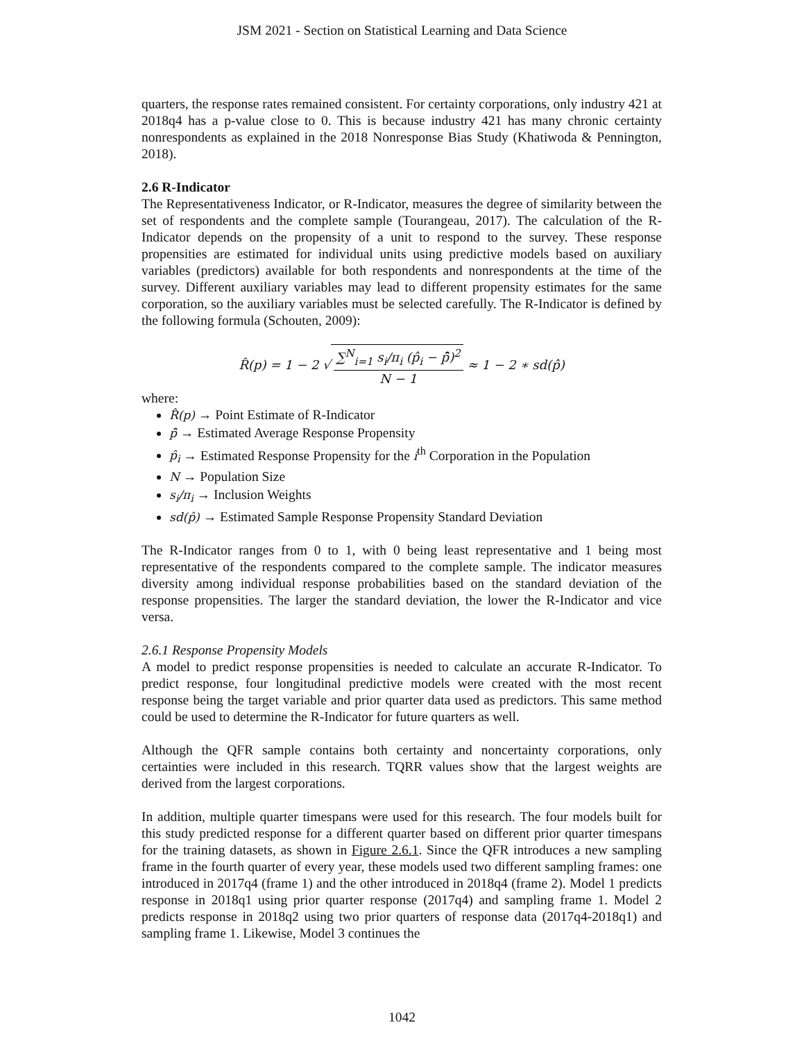JSM 2021 - Section on Statistical Learning and Data Science
quarters, the response rates remained consistent. For certainty corporations, only industry 421 at 2018q4 has a p-value close to 0. This is because industry 421 has many chronic certainty nonrespondents as explained in the 2018 Nonresponse Bias Study (Khatiwoda & Pennington, 2018).
2.6 R-Indicator
The Representativeness Indicator, or R-Indicator, measures the degree of similarity between the set of respondents and the complete sample (Tourangeau, 2017). The calculation of the R-Indicator depends on the propensity of a unit to respond to the survey. These response propensities are estimated for individual units using predictive models based on auxiliary variables (predictors) available for both respondents and nonrespondents at the time of the survey. Different auxiliary variables may lead to different propensity estimates for the same corporation, so the auxiliary variables must be selected carefully. The R-Indicator is defined by the following formula (Schouten, 2009):
R̂(p) = 1 − 2 √ ∑<sup>N</sup><sub>i=1</sub> s<sub>i</sub>/π<sub>i</sub> (p̂<sub>i</sub> − p̄̂)<sup>2</sup> N − 1 ≈ 1 − 2 ∗ sd(p̂)
where:
R̂(p) → Point Estimate of R-Indicator
p̄̂ → Estimated Average Response Propensity
p̂<sub>i</sub> → Estimated Response Propensity for the i<sup>th</sup> Corporation in the Population
N → Population Size
s<sub>i</sub>/π<sub>i</sub> → Inclusion Weights
sd(p̂) → Estimated Sample Response Propensity Standard Deviation
The R-Indicator ranges from 0 to 1, with 0 being least representative and 1 being most representative of the respondents compared to the complete sample. The indicator measures diversity among individual response probabilities based on the standard deviation of the response propensities. The larger the standard deviation, the lower the R-Indicator and vice versa.
2.6.1 Response Propensity Models
A model to predict response propensities is needed to calculate an accurate R-Indicator. To predict response, four longitudinal predictive models were created with the most recent response being the target variable and prior quarter data used as predictors. This same method could be used to determine the R-Indicator for future quarters as well.
Although the QFR sample contains both certainty and noncertainty corporations, only certainties were included in this research. TQRR values show that the largest weights are derived from the largest corporations.
In addition, multiple quarter timespans were used for this research. The four models built for this study predicted response for a different quarter based on different prior quarter timespans for the training datasets, as shown in Figure 2.6.1. Since the QFR introduces a new sampling frame in the fourth quarter of every year, these models used two different sampling frames: one introduced in 2017q4 (frame 1) and the other introduced in 2018q4 (frame 2). Model 1 predicts response in 2018q1 using prior quarter response (2017q4) and sampling frame 1. Model 2 predicts response in 2018q2 using two prior quarters of response data (2017q4-2018q1) and sampling frame 1. Likewise, Model 3 continues the
1042